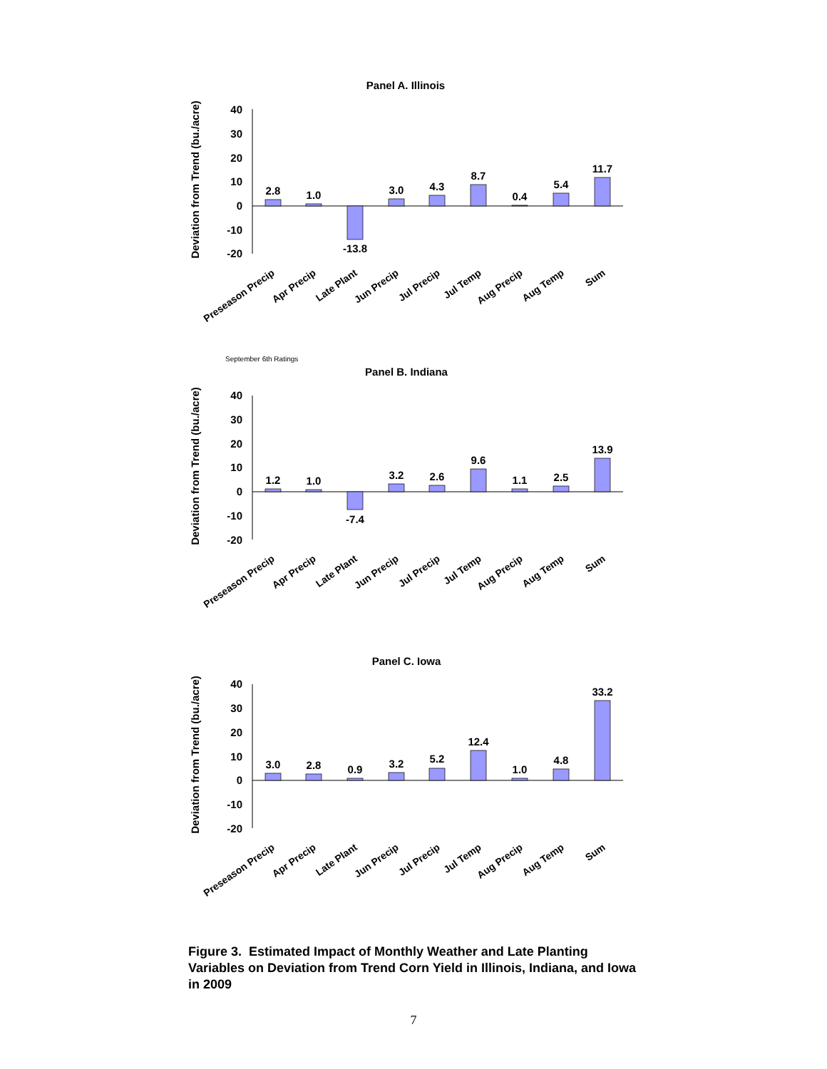Panel A. Illinois
Deviation from Trend (bu./acre)
40
30
20
10
0
-10
-20
2.8
1.0
-13.8
3.0
4.3
8.7
0.4
5.4
11.7
Preseason Precip
Apr Precip
Late Plant
Jun Precip
Jul Precip
Jul Temp
Aug Precip
Aug Temp
Sum
September 6th Ratings
Panel B. Indiana
Deviation from Trend (bu./acre)
40
30
20
10
0
-10
-20
1.2
1.0
-7.4
3.2
2.6
9.6
1.1
2.5
13.9
Preseason Precip
Apr Precip
Late Plant
Jun Precip
Jul Precip
Jul Temp
Aug Precip
Aug Temp
Sum
Panel C. Iowa
Deviation from Trend (bu./acre)
40
30
20
10
0
-10
-20
3.0
2.8
0.9
3.2
5.2
12.4
1.0
4.8
33.2
Preseason Precip
Apr Precip
Late Plant
Jun Precip
Jul Precip
Jul Temp
Aug Precip
Aug Temp
Sum
Figure 3. Estimated Impact of Monthly Weather and Late Planting Variables on Deviation from Trend Corn Yield in Illinois, Indiana, and Iowa in 2009
7